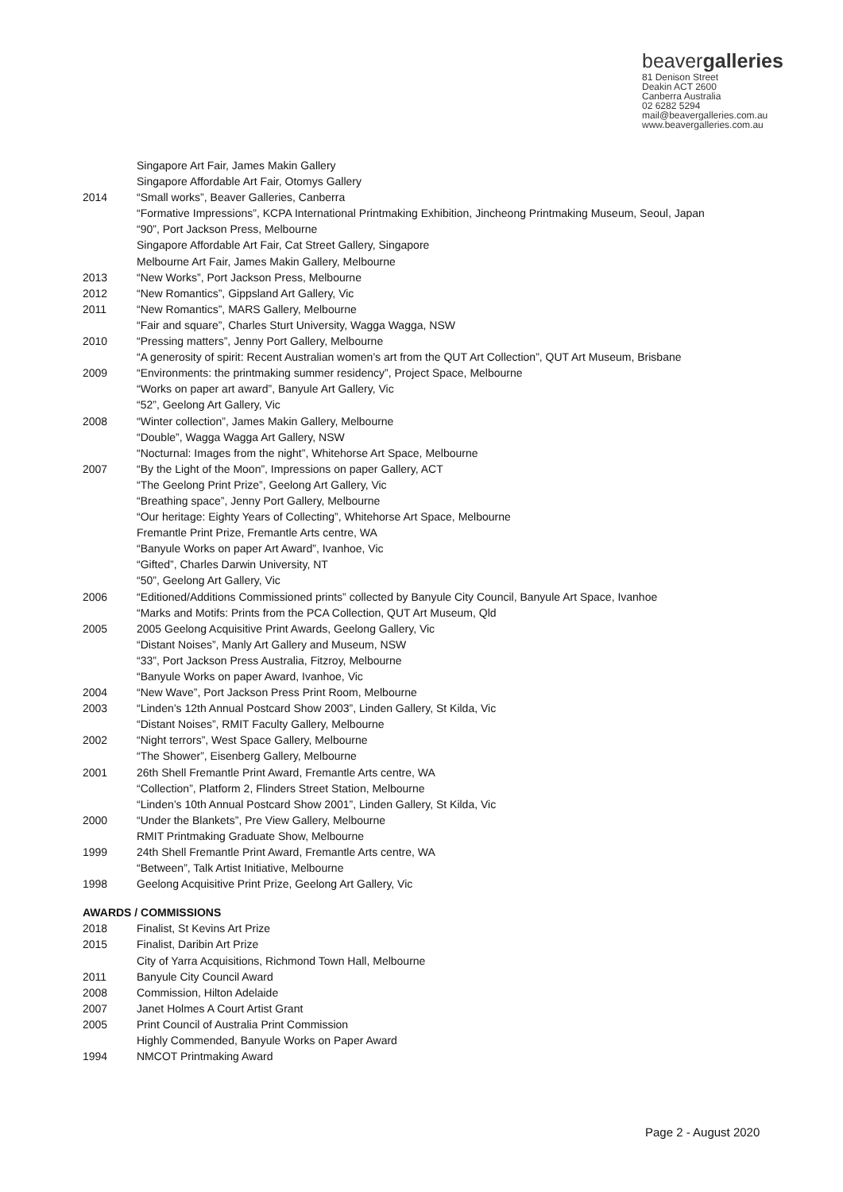beavergalleries
81 Denison Street
Deakin ACT 2600
Canberra Australia
02 6282 5294
mail@beavergalleries.com.au
www.beavergalleries.com.au
Singapore Art Fair, James Makin Gallery
Singapore Affordable Art Fair, Otomys Gallery
2014 “Small works”, Beaver Galleries, Canberra
“Formative Impressions”, KCPA International Printmaking Exhibition, Jincheong Printmaking Museum, Seoul, Japan
“90”, Port Jackson Press, Melbourne
Singapore Affordable Art Fair, Cat Street Gallery, Singapore
Melbourne Art Fair, James Makin Gallery, Melbourne
2013 “New Works”, Port Jackson Press, Melbourne
2012 “New Romantics”, Gippsland Art Gallery, Vic
2011 “New Romantics”, MARS Gallery, Melbourne
“Fair and square”, Charles Sturt University, Wagga Wagga, NSW
2010 “Pressing matters”, Jenny Port Gallery, Melbourne
“A generosity of spirit: Recent Australian women’s art from the QUT Art Collection”, QUT Art Museum, Brisbane
2009 “Environments: the printmaking summer residency”, Project Space, Melbourne
“Works on paper art award”, Banyule Art Gallery, Vic
“52”, Geelong Art Gallery, Vic
2008 “Winter collection”, James Makin Gallery, Melbourne
“Double”, Wagga Wagga Art Gallery, NSW
“Nocturnal: Images from the night”, Whitehorse Art Space, Melbourne
2007 “By the Light of the Moon”, Impressions on paper Gallery, ACT
“The Geelong Print Prize”, Geelong Art Gallery, Vic
“Breathing space”, Jenny Port Gallery, Melbourne
“Our heritage: Eighty Years of Collecting”, Whitehorse Art Space, Melbourne
Fremantle Print Prize, Fremantle Arts centre, WA
“Banyule Works on paper Art Award”, Ivanhoe, Vic
“Gifted”, Charles Darwin University, NT
“50”, Geelong Art Gallery, Vic
2006 “Editioned/Additions Commissioned prints” collected by Banyule City Council, Banyule Art Space, Ivanhoe
“Marks and Motifs: Prints from the PCA Collection, QUT Art Museum, Qld
2005 2005 Geelong Acquisitive Print Awards, Geelong Gallery, Vic
“Distant Noises”, Manly Art Gallery and Museum, NSW
“33”, Port Jackson Press Australia, Fitzroy, Melbourne
“Banyule Works on paper Award, Ivanhoe, Vic
2004 “New Wave”, Port Jackson Press Print Room, Melbourne
2003 “Linden’s 12th Annual Postcard Show 2003”, Linden Gallery, St Kilda, Vic
“Distant Noises”, RMIT Faculty Gallery, Melbourne
2002 “Night terrors”, West Space Gallery, Melbourne
“The Shower”, Eisenberg Gallery, Melbourne
2001 26th Shell Fremantle Print Award, Fremantle Arts centre, WA
“Collection”, Platform 2, Flinders Street Station, Melbourne
“Linden’s 10th Annual Postcard Show 2001”, Linden Gallery, St Kilda, Vic
2000 “Under the Blankets”, Pre View Gallery, Melbourne
RMIT Printmaking Graduate Show, Melbourne
1999 24th Shell Fremantle Print Award, Fremantle Arts centre, WA
“Between”, Talk Artist Initiative, Melbourne
1998 Geelong Acquisitive Print Prize, Geelong Art Gallery, Vic
AWARDS / COMMISSIONS
2018 Finalist, St Kevins Art Prize
2015 Finalist, Daribin Art Prize
City of Yarra Acquisitions, Richmond Town Hall, Melbourne
2011 Banyule City Council Award
2008 Commission, Hilton Adelaide
2007 Janet Holmes A Court Artist Grant
2005 Print Council of Australia Print Commission
Highly Commended, Banyule Works on Paper Award
1994 NMCOT Printmaking Award
Page 2 - August 2020